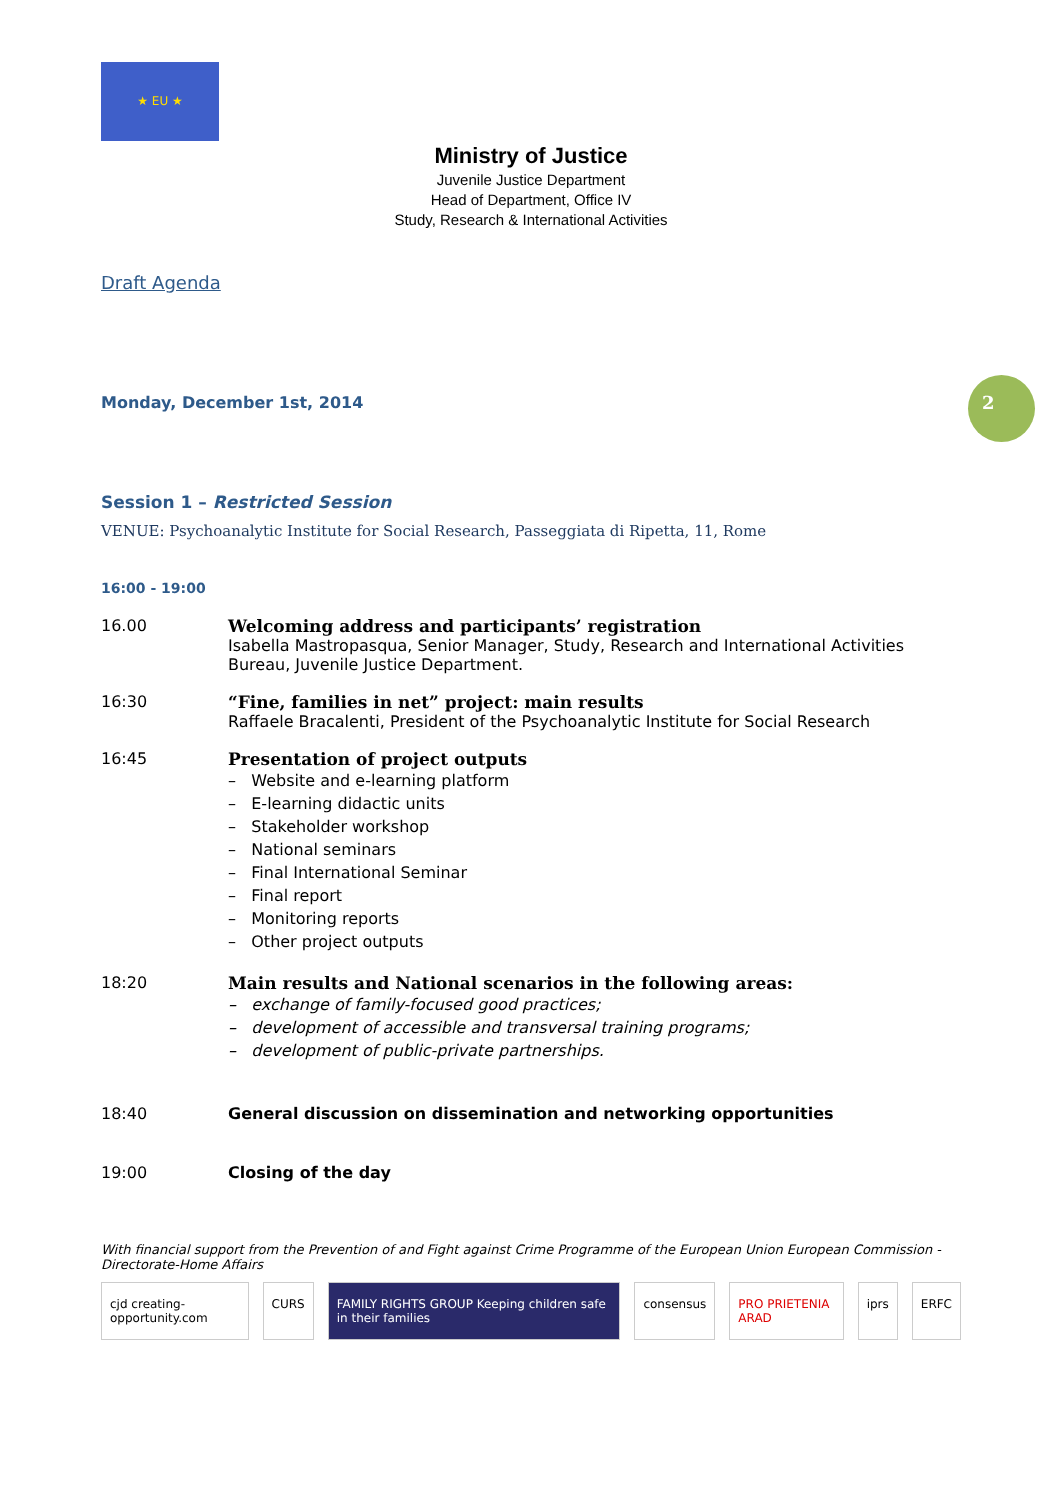2
★ EU ★
Ministry of Justice
Juvenile Justice Department
Head of Department, Office IV
Study, Research & International Activities
Draft Agenda
Monday, December 1st, 2014
Session 1 – Restricted Session
VENUE: Psychoanalytic Institute for Social Research, Passeggiata di Ripetta, 11, Rome
16:00 - 19:00
16.00 Welcoming address and participants’ registration
Isabella Mastropasqua, Senior Manager, Study, Research and International Activities Bureau, Juvenile Justice Department.
16:30 “Fine, families in net” project: main results
Raffaele Bracalenti, President of the Psychoanalytic Institute for Social Research
16:45 Presentation of project outputs
– Website and e-learning platform
– E-learning didactic units
– Stakeholder workshop
– National seminars
– Final International Seminar
– Final report
– Monitoring reports
– Other project outputs
18:20 Main results and National scenarios in the following areas:
– exchange of family-focused good practices;
– development of accessible and transversal training programs;
– development of public-private partnerships.
18:40 General discussion on dissemination and networking opportunities
19:00 Closing of the day
With financial support from the Prevention of and Fight against Crime Programme of the European Union European Commission - Directorate-Home Affairs
cjd creating-opportunity.com CURS FAMILY RIGHTS GROUP Keeping children safe in their families consensus PRO PRIETENIA ARAD iprs ERFC